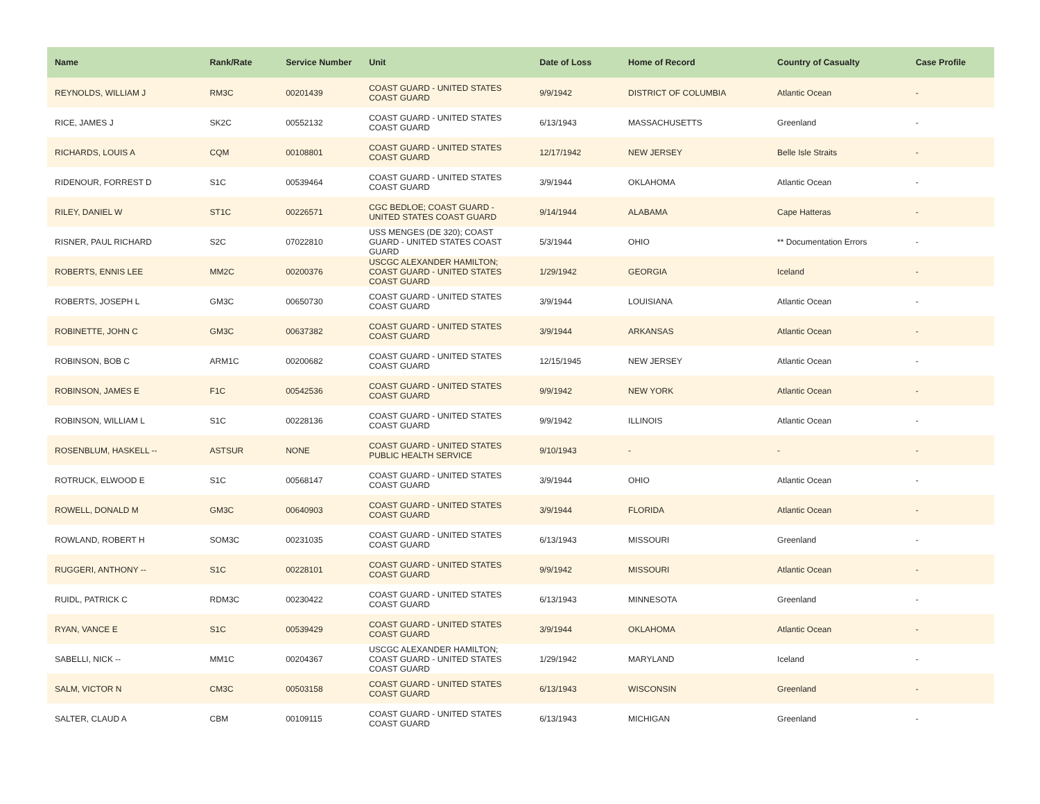| Name | Rank/Rate | Service Number | Unit | Date of Loss | Home of Record | Country of Casualty | Case Profile |
| --- | --- | --- | --- | --- | --- | --- | --- |
| REYNOLDS, WILLIAM J | RM3C | 00201439 | COAST GUARD - UNITED STATES COAST GUARD | 9/9/1942 | DISTRICT OF COLUMBIA | Atlantic Ocean | - |
| RICE, JAMES J | SK2C | 00552132 | COAST GUARD - UNITED STATES COAST GUARD | 6/13/1943 | MASSACHUSETTS | Greenland | - |
| RICHARDS, LOUIS A | CQM | 00108801 | COAST GUARD - UNITED STATES COAST GUARD | 12/17/1942 | NEW JERSEY | Belle Isle Straits | - |
| RIDENOUR, FORREST D | S1C | 00539464 | COAST GUARD - UNITED STATES COAST GUARD | 3/9/1944 | OKLAHOMA | Atlantic Ocean | - |
| RILEY, DANIEL W | ST1C | 00226571 | CGC BEDLOE; COAST GUARD - UNITED STATES COAST GUARD | 9/14/1944 | ALABAMA | Cape Hatteras | - |
| RISNER, PAUL RICHARD | S2C | 07022810 | USS MENGES (DE 320); COAST GUARD - UNITED STATES COAST GUARD | 5/3/1944 | OHIO | ** Documentation Errors | - |
| ROBERTS, ENNIS LEE | MM2C | 00200376 | USCGC ALEXANDER HAMILTON; COAST GUARD - UNITED STATES COAST GUARD | 1/29/1942 | GEORGIA | Iceland | - |
| ROBERTS, JOSEPH L | GM3C | 00650730 | COAST GUARD - UNITED STATES COAST GUARD | 3/9/1944 | LOUISIANA | Atlantic Ocean | - |
| ROBINETTE, JOHN C | GM3C | 00637382 | COAST GUARD - UNITED STATES COAST GUARD | 3/9/1944 | ARKANSAS | Atlantic Ocean | - |
| ROBINSON, BOB C | ARM1C | 00200682 | COAST GUARD - UNITED STATES COAST GUARD | 12/15/1945 | NEW JERSEY | Atlantic Ocean | - |
| ROBINSON, JAMES E | F1C | 00542536 | COAST GUARD - UNITED STATES COAST GUARD | 9/9/1942 | NEW YORK | Atlantic Ocean | - |
| ROBINSON, WILLIAM L | S1C | 00228136 | COAST GUARD - UNITED STATES COAST GUARD | 9/9/1942 | ILLINOIS | Atlantic Ocean | - |
| ROSENBLUM, HASKELL -- | ASTSUR | NONE | COAST GUARD - UNITED STATES PUBLIC HEALTH SERVICE | 9/10/1943 | - | - | - |
| ROTRUCK, ELWOOD E | S1C | 00568147 | COAST GUARD - UNITED STATES COAST GUARD | 3/9/1944 | OHIO | Atlantic Ocean | - |
| ROWELL, DONALD M | GM3C | 00640903 | COAST GUARD - UNITED STATES COAST GUARD | 3/9/1944 | FLORIDA | Atlantic Ocean | - |
| ROWLAND, ROBERT H | SOM3C | 00231035 | COAST GUARD - UNITED STATES COAST GUARD | 6/13/1943 | MISSOURI | Greenland | - |
| RUGGERI, ANTHONY -- | S1C | 00228101 | COAST GUARD - UNITED STATES COAST GUARD | 9/9/1942 | MISSOURI | Atlantic Ocean | - |
| RUIDL, PATRICK C | RDM3C | 00230422 | COAST GUARD - UNITED STATES COAST GUARD | 6/13/1943 | MINNESOTA | Greenland | - |
| RYAN, VANCE E | S1C | 00539429 | COAST GUARD - UNITED STATES COAST GUARD | 3/9/1944 | OKLAHOMA | Atlantic Ocean | - |
| SABELLI, NICK -- | MM1C | 00204367 | USCGC ALEXANDER HAMILTON; COAST GUARD - UNITED STATES COAST GUARD | 1/29/1942 | MARYLAND | Iceland | - |
| SALM, VICTOR N | CM3C | 00503158 | COAST GUARD - UNITED STATES COAST GUARD | 6/13/1943 | WISCONSIN | Greenland | - |
| SALTER, CLAUD A | CBM | 00109115 | COAST GUARD - UNITED STATES COAST GUARD | 6/13/1943 | MICHIGAN | Greenland | - |